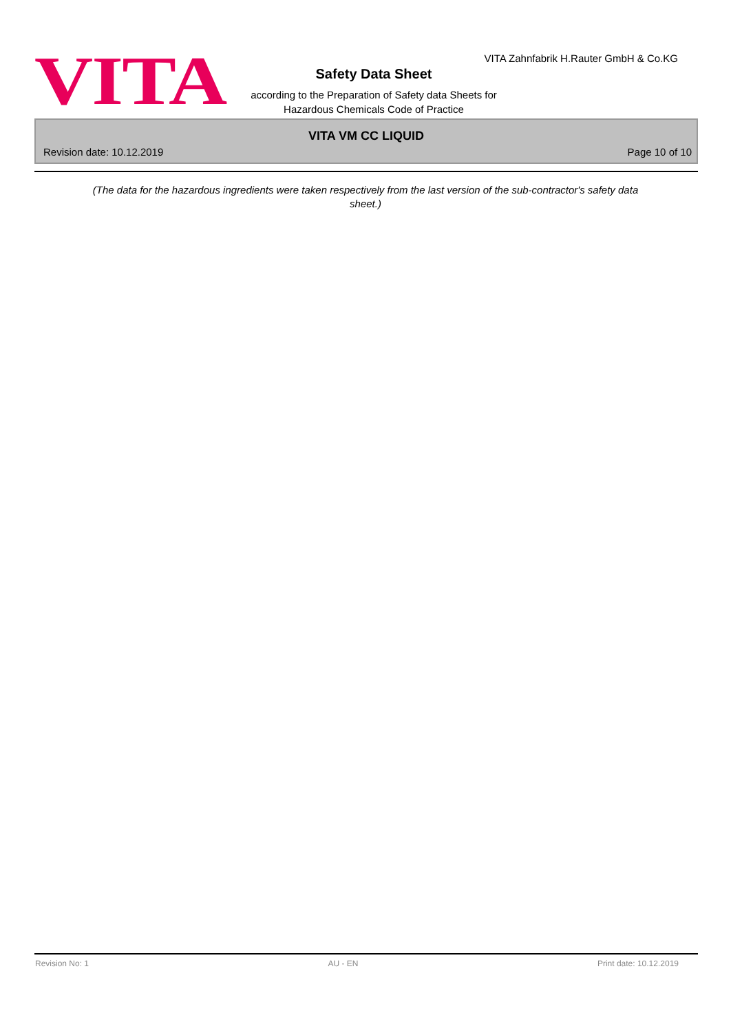VITA
VITA Zahnfabrik H.Rauter GmbH & Co.KG
Safety Data Sheet
according to the Preparation of Safety data Sheets for
Hazardous Chemicals Code of Practice
VITA VM CC LIQUID
Revision date: 10.12.2019 Page 10 of 10
(The data for the hazardous ingredients were taken respectively from the last version of the sub-contractor's safety data sheet.)
Revision No: 1 AU - EN Print date: 10.12.2019